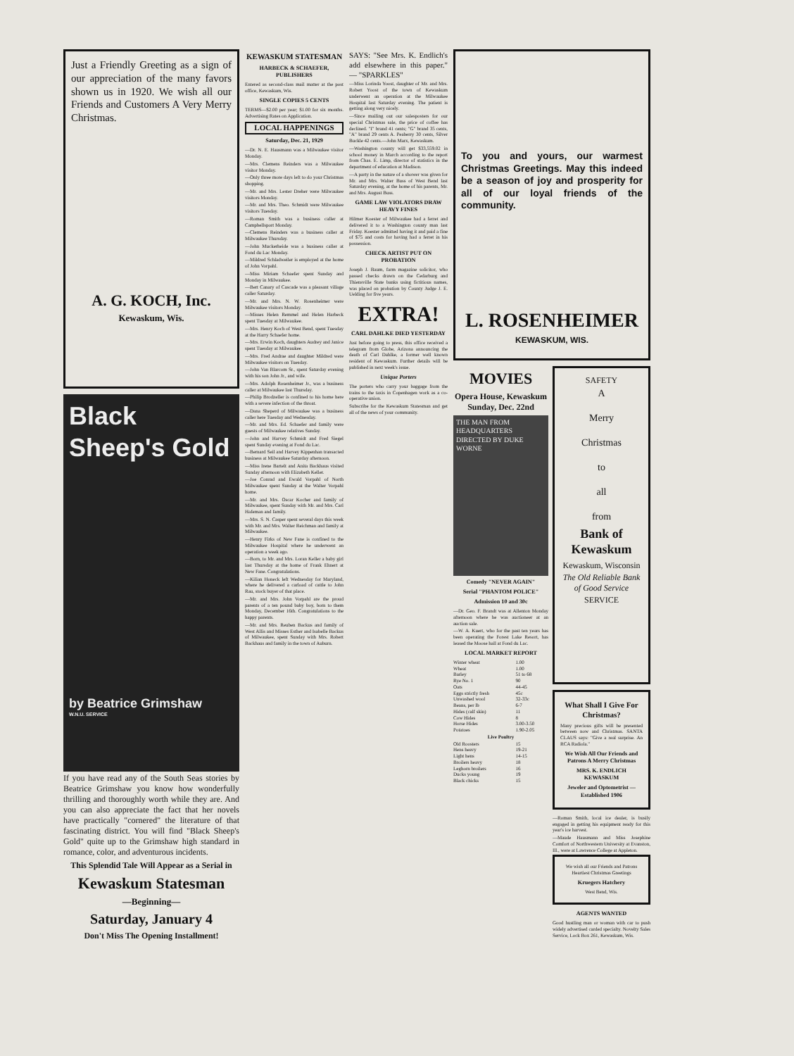Just a Friendly Greeting as a sign of our appreciation of the many favors shown us in 1920. We wish all our Friends and Customers A Very Merry Christmas.
A. G. KOCH, Inc.
Kewaskum, Wis.
Black Sheep's Gold
by Beatrice Grimshaw
W.N.U. SERVICE
If you have read any of the South Seas stories by Beatrice Grimshaw you know how wonderfully thrilling and thoroughly worth while they are. And you can also appreciate the fact that her novels have practically "cornered" the literature of that fascinating district. You will find "Black Sheep's Gold" quite up to the Grimshaw high standard in romance, color, and adventurous incidents.
This Splendid Tale Will Appear as a Serial in
Kewaskum Statesman
—Beginning—
Saturday, January 4
Don't Miss The Opening Installment!
KEWASKUM STATESMAN
HARBECK & SCHAEFER, PUBLISHERS
Entered as second-class mail matter at the post office, Kewaskum, Wis.
SINGLE COPIES 5 CENTS
TERMS—$2.00 per year; $1.00 for six months. Advertising Rates on Application.
LOCAL HAPPENINGS
Saturday, Dec. 21, 1929
—Dr. N. E. Hausmann was a Milwaukee visitor Monday.
—Mrs. Clemens Reinders was a Milwaukee visitor Monday.
—Only three more days left to do your Christmas shopping.
—Mr. and Mrs. Lester Dreher were Milwaukee visitors Monday.
—Mr. and Mrs. Theo. Schmidt were Milwaukee visitors Tuesday.
—Roman Smith was a business caller at Campbellsport Monday.
—Clemens Reinders was a business caller at Milwaukee Thursday.
—John Muckerheide was a business caller at Fond du Lac Monday.
—Mildred Schladweiler is employed at the home of John Vorpahl.
—Miss Miriam Schaefer spent Sunday and Monday in Milwaukee.
—Bert Canary of Cascade was a pleasant village caller Saturday.
—Mr. and Mrs. N. W. Rosenheimer were Milwaukee visitors Monday.
—Misses Helen Remmel and Helen Harbeck spent Tuesday at Milwaukee.
—Mrs. Henry Koch of West Bend, spent Tuesday at the Harry Schaefer home.
—Mrs. Erwin Koch, daughters Audrey and Janice spent Tuesday at Milwaukee.
—Mrs. Fred Andrae and daughter Mildred were Milwaukee visitors on Tuesday.
—John Van Blarcom Sr., spent Saturday evening with his son John Jr., and wife.
—Mrs. Adolph Rosenheimer Jr., was a business caller at Milwaukee last Thursday.
—Philip Brodzeller is confined to his home here with a severe infection of the throat.
—Dana Sheperd of Milwaukee was a business caller here Tuesday and Wednesday.
—Mr. and Mrs. Ed. Schaefer and family were guests of Milwaukee relatives Sunday.
—John and Harvey Schmidt and Fred Siegel spent Sunday evening at Fond du Lac.
—Bernard Seil and Harvey Kippenhan transacted business at Milwaukee Saturday afternoon.
—Miss Irene Bartelt and Anita Backhaus visited Sunday afternoon with Elizabeth Keller.
—Joe Conrad and Ewald Vorpahl of North Milwaukee spent Sunday at the Walter Vorpahl home.
—Mr. and Mrs. Oscar Kocher and family of Milwaukee, spent Sunday with Mr. and Mrs. Carl Hafeman and family.
—Mrs. S. N. Casper spent several days this week with Mr. and Mrs. Walter Reichman and family at Milwaukee.
—Henry Firks of New Fane is confined to the Milwaukee Hospital where he underwent an operation a week ago.
—Born, to Mr. and Mrs. Loran Keller a baby girl last Thursday at the home of Frank Ehnert at New Fane. Congratulations.
—Kilian Honeck left Wednesday for Maryland, where he delivered a carload of cattle to John Rau, stock buyer of that place.
—Mr. and Mrs. John Vorpahl are the proud parents of a ten pound baby boy, born to them Monday, December 16th. Congratulations to the happy parents.
—Mr. and Mrs. Reuben Backus and family of West Allis and Misses Esther and Isabelle Backus of Milwaukee, spent Sunday with Mrs. Robert Backhaus and family in the town of Auburn.
SAYS: "See Mrs. K. Endlich's add elsewhere in this paper." — "SPARKLES"
—Miss Lorinda Yoost, daughter of Mr. and Mrs. Robert Yoost of the town of Kewaskum underwent an operation at the Milwaukee Hospital last Saturday evening. The patient is getting along very nicely.
—Since mailing out our salesposters for our special Christmas sale, the price of coffee has declined. "I" brand 41 cents; "G" brand 35 cents, "A" brand 29 cents A. Peaberry 30 cents, Silver Buckle 42 cents.—John Marx, Kewaskum.
—Washington county will get $33,559.02 in school money in March according to the report from Chas. E. Limp, director of statistics in the department of education at Madison.
—A party in the nature of a shower was given for Mr. and Mrs. Walter Buss of West Bend last Saturday evening, at the home of his parents, Mr. and Mrs. August Buss.
GAME LAW VIOLATORS DRAW HEAVY FINES
Hilmer Koester of Milwaukee had a ferret and delivered it to a Washington county man last Friday. Koester admitted having it and paid a fine of $75 and costs for having had a ferret in his possession.
CHECK ARTIST PUT ON PROBATION
Joseph J. Baum, farm magazine solicitor, who passed checks drawn on the Cedarburg and Thiensville State banks using fictitious names, was placed on probation by County Judge J. E. Uelding for five years.
EXTRA!
CARL DAHLKE DIED YESTERDAY
Just before going to press, this office received a telegram from Globe, Arizona announcing the death of Carl Dahlke, a former well known resident of Kewaskum. Further details will be published in next week's issue.
Unique Porters
The porters who carry your baggage from the trains to the taxis in Copenhagen work as a co-operative union.
Subscribe for the Kewaskum Statesman and get all of the news of your community.
To you and yours, our warmest Christmas Greetings. May this indeed be a season of joy and prosperity for all of our loyal friends of the community.
L. ROSENHEIMER
KEWASKUM, WIS.
MOVIES
Opera House, Kewaskum Sunday, Dec. 22nd
THE MAN FROM HEADQUARTERS
DIRECTED BY DUKE WORNE
Comedy "NEVER AGAIN"
Serial "PHANTOM POLICE"
Admission 10 and 30c
—Dr. Geo. F. Brandt was at Allenton Monday afternoon where he was auctioneer at an auction sale.
—W. A. Kuert, who for the past ten years has been operating the Forest Lake Resort, has leased the Moose hall at Fond du Lac.
LOCAL MARKET REPORT
| Winter wheat | 1.00 |
| Wheat | 1.00 |
| Barley | 51 to 68 |
| Rye No. 1 | 90 |
| Oats | 44-45 |
| Eggs strictly fresh | 45c |
| Unwashed wool | 32-33c |
| Beans, per lb | 6-7 |
| Hides (calf skin) | 11 |
| Cow Hides | 8 |
| Horse Hides | 3.00-3.50 |
| Potatoes | 1.90-2.05 |
| Live Poultry | |
| Old Roosters | 15 |
| Hens heavy | 19-21 |
| Light hens | 14-15 |
| Broilers heavy | 18 |
| Leghorn broilers | 16 |
| Ducks young | 19 |
| Black chicks | 15 |
SAFETY
A
Merry
Christmas
to
all
from
Bank of Kewaskum
Kewaskum, Wisconsin
The Old Reliable Bank of Good Service
SERVICE
What Shall I Give For Christmas?
Many precious gifts will be presented between now and Christmas. SANTA CLAUS says: "Give a real surprise. An RCA Radiola."
We Wish All Our Friends and Patrons A Merry Christmas
MRS. K. ENDLICH KEWASKUM
Jeweler and Optometrist — Established 1906
—Roman Smith, local ice dealer, is busily engaged in getting his equipment ready for this year's ice harvest.
—Maude Hausmann and Miss Josephine Comfort of Northwestern University at Evanston, Ill., were at Lawrence College at Appleton.
We wish all our Friends and Patrons Heartiest Christmas Greetings
Kruegers Hatchery
West Bend, Wis.
AGENTS WANTED
Good hustling man or woman with car to push widely advertised carded specialty. Novelty Sales Service, Lock Box 261, Kewaskum, Wis.